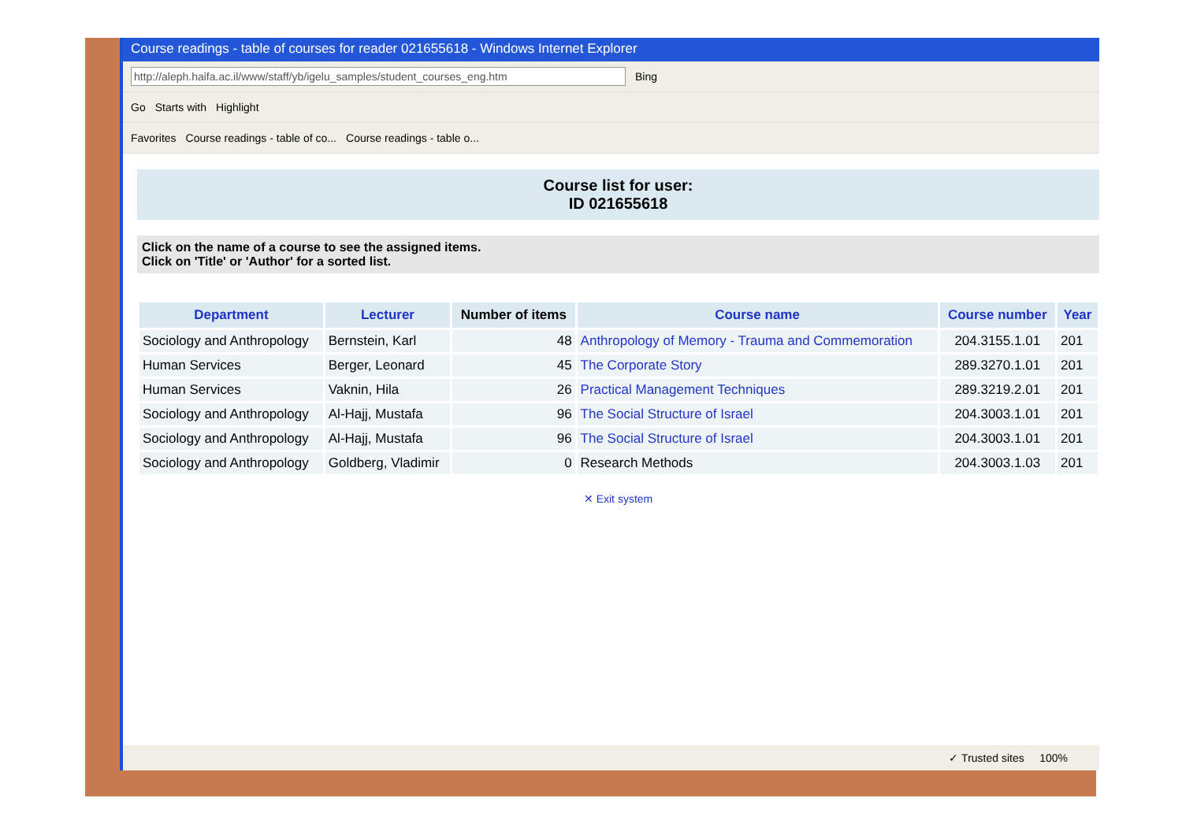Course readings - table of courses for reader 021655618 - Windows Internet Explorer
http://aleph.haifa.ac.il/www/staff/yb/igelu_samples/student_courses_eng.htm Bing
Go Starts with Highlight
Favorites Course readings - table of co... Course readings - table o...
Course list for user:
ID 021655618
Click on the name of a course to see the assigned items.
Click on 'Title' or 'Author' for a sorted list.
| Department | Lecturer | Number of items | Course name | Course number | Year |
| --- | --- | --- | --- | --- | --- |
| Sociology and Anthropology | Bernstein, Karl | 48 | Anthropology of Memory - Trauma and Commemoration | 204.3155.1.01 | 201 |
| Human Services | Berger, Leonard | 45 | The Corporate Story | 289.3270.1.01 | 201 |
| Human Services | Vaknin, Hila | 26 | Practical Management Techniques | 289.3219.2.01 | 201 |
| Sociology and Anthropology | Al-Hajj, Mustafa | 96 | The Social Structure of Israel | 204.3003.1.01 | 201 |
| Sociology and Anthropology | Al-Hajj, Mustafa | 96 | The Social Structure of Israel | 204.3003.1.01 | 201 |
| Sociology and Anthropology | Goldberg, Vladimir | 0 | Research Methods | 204.3003.1.03 | 201 |
✕ Exit system
✓ Trusted sites 100%